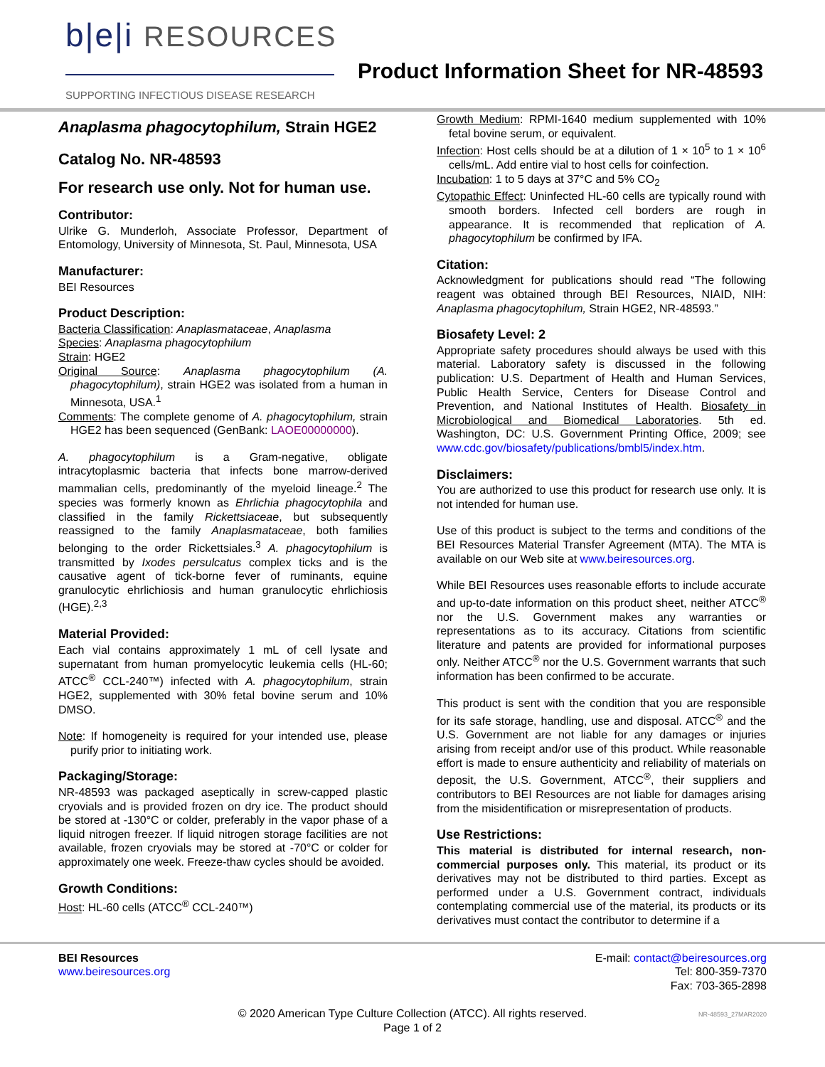b|e|i RESOURCES
SUPPORTING INFECTIOUS DISEASE RESEARCH
Product Information Sheet for NR-48593
Anaplasma phagocytophilum, Strain HGE2
Catalog No. NR-48593
For research use only. Not for human use.
Contributor:
Ulrike G. Munderloh, Associate Professor, Department of Entomology, University of Minnesota, St. Paul, Minnesota, USA
Manufacturer:
BEI Resources
Product Description:
Bacteria Classification: Anaplasmataceae, Anaplasma
Species: Anaplasma phagocytophilum
Strain: HGE2
Original Source: Anaplasma phagocytophilum (A. phagocytophilum), strain HGE2 was isolated from a human in Minnesota, USA.<sup>1</sup>
Comments: The complete genome of A. phagocytophilum, strain HGE2 has been sequenced (GenBank: LAOE00000000).
A. phagocytophilum is a Gram-negative, obligate intracytoplasmic bacteria that infects bone marrow-derived mammalian cells, predominantly of the myeloid lineage.<sup>2</sup> The species was formerly known as Ehrlichia phagocytophila and classified in the family Rickettsiaceae, but subsequently reassigned to the family Anaplasmataceae, both families belonging to the order Rickettsiales.<sup>3</sup> A. phagocytophilum is transmitted by Ixodes persulcatus complex ticks and is the causative agent of tick-borne fever of ruminants, equine granulocytic ehrlichiosis and human granulocytic ehrlichiosis (HGE).<sup>2,3</sup>
Material Provided:
Each vial contains approximately 1 mL of cell lysate and supernatant from human promyelocytic leukemia cells (HL-60; ATCC<sup>®</sup> CCL-240™) infected with A. phagocytophilum, strain HGE2, supplemented with 30% fetal bovine serum and 10% DMSO.
Note: If homogeneity is required for your intended use, please purify prior to initiating work.
Packaging/Storage:
NR-48593 was packaged aseptically in screw-capped plastic cryovials and is provided frozen on dry ice. The product should be stored at -130°C or colder, preferably in the vapor phase of a liquid nitrogen freezer. If liquid nitrogen storage facilities are not available, frozen cryovials may be stored at -70°C or colder for approximately one week. Freeze-thaw cycles should be avoided.
Growth Conditions:
Host: HL-60 cells (ATCC<sup>®</sup> CCL-240™)
Growth Medium: RPMI-1640 medium supplemented with 10% fetal bovine serum, or equivalent.
Infection: Host cells should be at a dilution of 1 × 10<sup>5</sup> to 1 × 10<sup>6</sup> cells/mL. Add entire vial to host cells for coinfection.
Incubation: 1 to 5 days at 37°C and 5% CO<sub>2</sub>
Cytopathic Effect: Uninfected HL-60 cells are typically round with smooth borders. Infected cell borders are rough in appearance. It is recommended that replication of A. phagocytophilum be confirmed by IFA.
Citation:
Acknowledgment for publications should read “The following reagent was obtained through BEI Resources, NIAID, NIH: Anaplasma phagocytophilum, Strain HGE2, NR-48593.”
Biosafety Level: 2
Appropriate safety procedures should always be used with this material. Laboratory safety is discussed in the following publication: U.S. Department of Health and Human Services, Public Health Service, Centers for Disease Control and Prevention, and National Institutes of Health. Biosafety in Microbiological and Biomedical Laboratories. 5th ed. Washington, DC: U.S. Government Printing Office, 2009; see www.cdc.gov/biosafety/publications/bmbl5/index.htm.
Disclaimers:
You are authorized to use this product for research use only. It is not intended for human use.
Use of this product is subject to the terms and conditions of the BEI Resources Material Transfer Agreement (MTA). The MTA is available on our Web site at www.beiresources.org.
While BEI Resources uses reasonable efforts to include accurate and up-to-date information on this product sheet, neither ATCC<sup>®</sup> nor the U.S. Government makes any warranties or representations as to its accuracy. Citations from scientific literature and patents are provided for informational purposes only. Neither ATCC<sup>®</sup> nor the U.S. Government warrants that such information has been confirmed to be accurate.
This product is sent with the condition that you are responsible for its safe storage, handling, use and disposal. ATCC<sup>®</sup> and the U.S. Government are not liable for any damages or injuries arising from receipt and/or use of this product. While reasonable effort is made to ensure authenticity and reliability of materials on deposit, the U.S. Government, ATCC<sup>®</sup>, their suppliers and contributors to BEI Resources are not liable for damages arising from the misidentification or misrepresentation of products.
Use Restrictions:
This material is distributed for internal research, non-commercial purposes only. This material, its product or its derivatives may not be distributed to third parties. Except as performed under a U.S. Government contract, individuals contemplating commercial use of the material, its products or its derivatives must contact the contributor to determine if a
BEI Resources
www.beiresources.org
E-mail: contact@beiresources.org
Tel: 800-359-7370
Fax: 703-365-2898
© 2020 American Type Culture Collection (ATCC). All rights reserved.
Page 1 of 2
NR-48593_27MAR2020